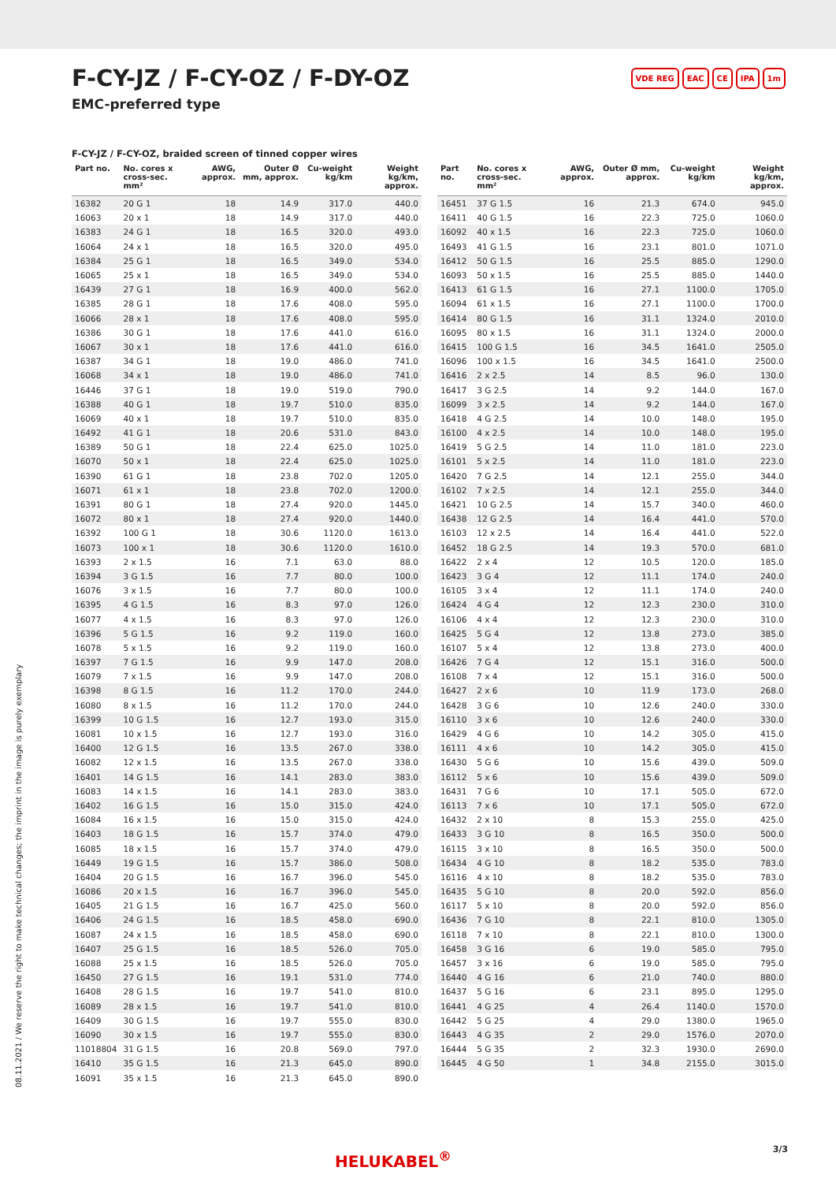F-CY-JZ / F-CY-OZ / F-DY-OZ
EMC-preferred type
VDE REG EAC CE IPA 1m
F-CY-JZ / F-CY-OZ, braided screen of tinned copper wires
| Part no. | No. cores x cross-sec. mm² | AWG, approx. | Outer Ø mm, approx. | Cu-weight kg/km | Weight kg/km, approx. |
| --- | --- | --- | --- | --- | --- |
| 16382 | 20 G 1 | 18 | 14.9 | 317.0 | 440.0 |
| 16063 | 20 x 1 | 18 | 14.9 | 317.0 | 440.0 |
| 16383 | 24 G 1 | 18 | 16.5 | 320.0 | 493.0 |
| 16064 | 24 x 1 | 18 | 16.5 | 320.0 | 495.0 |
| 16384 | 25 G 1 | 18 | 16.5 | 349.0 | 534.0 |
| 16065 | 25 x 1 | 18 | 16.5 | 349.0 | 534.0 |
| 16439 | 27 G 1 | 18 | 16.9 | 400.0 | 562.0 |
| 16385 | 28 G 1 | 18 | 17.6 | 408.0 | 595.0 |
| 16066 | 28 x 1 | 18 | 17.6 | 408.0 | 595.0 |
| 16386 | 30 G 1 | 18 | 17.6 | 441.0 | 616.0 |
| 16067 | 30 x 1 | 18 | 17.6 | 441.0 | 616.0 |
| 16387 | 34 G 1 | 18 | 19.0 | 486.0 | 741.0 |
| 16068 | 34 x 1 | 18 | 19.0 | 486.0 | 741.0 |
| 16446 | 37 G 1 | 18 | 19.0 | 519.0 | 790.0 |
| 16388 | 40 G 1 | 18 | 19.7 | 510.0 | 835.0 |
| 16069 | 40 x 1 | 18 | 19.7 | 510.0 | 835.0 |
| 16492 | 41 G 1 | 18 | 20.6 | 531.0 | 843.0 |
| 16389 | 50 G 1 | 18 | 22.4 | 625.0 | 1025.0 |
| 16070 | 50 x 1 | 18 | 22.4 | 625.0 | 1025.0 |
| 16390 | 61 G 1 | 18 | 23.8 | 702.0 | 1205.0 |
| 16071 | 61 x 1 | 18 | 23.8 | 702.0 | 1200.0 |
| 16391 | 80 G 1 | 18 | 27.4 | 920.0 | 1445.0 |
| 16072 | 80 x 1 | 18 | 27.4 | 920.0 | 1440.0 |
| 16392 | 100 G 1 | 18 | 30.6 | 1120.0 | 1613.0 |
| 16073 | 100 x 1 | 18 | 30.6 | 1120.0 | 1610.0 |
| 16393 | 2 x 1.5 | 16 | 7.1 | 63.0 | 88.0 |
| 16394 | 3 G 1.5 | 16 | 7.7 | 80.0 | 100.0 |
| 16076 | 3 x 1.5 | 16 | 7.7 | 80.0 | 100.0 |
| 16395 | 4 G 1.5 | 16 | 8.3 | 97.0 | 126.0 |
| 16077 | 4 x 1.5 | 16 | 8.3 | 97.0 | 126.0 |
| 16396 | 5 G 1.5 | 16 | 9.2 | 119.0 | 160.0 |
| 16078 | 5 x 1.5 | 16 | 9.2 | 119.0 | 160.0 |
| 16397 | 7 G 1.5 | 16 | 9.9 | 147.0 | 208.0 |
| 16079 | 7 x 1.5 | 16 | 9.9 | 147.0 | 208.0 |
| 16398 | 8 G 1.5 | 16 | 11.2 | 170.0 | 244.0 |
| 16080 | 8 x 1.5 | 16 | 11.2 | 170.0 | 244.0 |
| 16399 | 10 G 1.5 | 16 | 12.7 | 193.0 | 315.0 |
| 16081 | 10 x 1.5 | 16 | 12.7 | 193.0 | 316.0 |
| 16400 | 12 G 1.5 | 16 | 13.5 | 267.0 | 338.0 |
| 16082 | 12 x 1.5 | 16 | 13.5 | 267.0 | 338.0 |
| 16401 | 14 G 1.5 | 16 | 14.1 | 283.0 | 383.0 |
| 16083 | 14 x 1.5 | 16 | 14.1 | 283.0 | 383.0 |
| 16402 | 16 G 1.5 | 16 | 15.0 | 315.0 | 424.0 |
| 16084 | 16 x 1.5 | 16 | 15.0 | 315.0 | 424.0 |
| 16403 | 18 G 1.5 | 16 | 15.7 | 374.0 | 479.0 |
| 16085 | 18 x 1.5 | 16 | 15.7 | 374.0 | 479.0 |
| 16449 | 19 G 1.5 | 16 | 15.7 | 386.0 | 508.0 |
| 16404 | 20 G 1.5 | 16 | 16.7 | 396.0 | 545.0 |
| 16086 | 20 x 1.5 | 16 | 16.7 | 396.0 | 545.0 |
| 16405 | 21 G 1.5 | 16 | 16.7 | 425.0 | 560.0 |
| 16406 | 24 G 1.5 | 16 | 18.5 | 458.0 | 690.0 |
| 16087 | 24 x 1.5 | 16 | 18.5 | 458.0 | 690.0 |
| 16407 | 25 G 1.5 | 16 | 18.5 | 526.0 | 705.0 |
| 16088 | 25 x 1.5 | 16 | 18.5 | 526.0 | 705.0 |
| 16450 | 27 G 1.5 | 16 | 19.1 | 531.0 | 774.0 |
| 16408 | 28 G 1.5 | 16 | 19.7 | 541.0 | 810.0 |
| 16089 | 28 x 1.5 | 16 | 19.7 | 541.0 | 810.0 |
| 16409 | 30 G 1.5 | 16 | 19.7 | 555.0 | 830.0 |
| 16090 | 30 x 1.5 | 16 | 19.7 | 555.0 | 830.0 |
| 11018804 | 31 G 1.5 | 16 | 20.8 | 569.0 | 797.0 |
| 16410 | 35 G 1.5 | 16 | 21.3 | 645.0 | 890.0 |
| 16091 | 35 x 1.5 | 16 | 21.3 | 645.0 | 890.0 |
| Part no. | No. cores x cross-sec. mm² | AWG, approx. | Outer Ø mm, approx. | Cu-weight kg/km | Weight kg/km, approx. |
| --- | --- | --- | --- | --- | --- |
| 16451 | 37 G 1.5 | 16 | 21.3 | 674.0 | 945.0 |
| 16411 | 40 G 1.5 | 16 | 22.3 | 725.0 | 1060.0 |
| 16092 | 40 x 1.5 | 16 | 22.3 | 725.0 | 1060.0 |
| 16493 | 41 G 1.5 | 16 | 23.1 | 801.0 | 1071.0 |
| 16412 | 50 G 1.5 | 16 | 25.5 | 885.0 | 1290.0 |
| 16093 | 50 x 1.5 | 16 | 25.5 | 885.0 | 1440.0 |
| 16413 | 61 G 1.5 | 16 | 27.1 | 1100.0 | 1705.0 |
| 16094 | 61 x 1.5 | 16 | 27.1 | 1100.0 | 1700.0 |
| 16414 | 80 G 1.5 | 16 | 31.1 | 1324.0 | 2010.0 |
| 16095 | 80 x 1.5 | 16 | 31.1 | 1324.0 | 2000.0 |
| 16415 | 100 G 1.5 | 16 | 34.5 | 1641.0 | 2505.0 |
| 16096 | 100 x 1.5 | 16 | 34.5 | 1641.0 | 2500.0 |
| 16416 | 2 x 2.5 | 14 | 8.5 | 96.0 | 130.0 |
| 16417 | 3 G 2.5 | 14 | 9.2 | 144.0 | 167.0 |
| 16099 | 3 x 2.5 | 14 | 9.2 | 144.0 | 167.0 |
| 16418 | 4 G 2.5 | 14 | 10.0 | 148.0 | 195.0 |
| 16100 | 4 x 2.5 | 14 | 10.0 | 148.0 | 195.0 |
| 16419 | 5 G 2.5 | 14 | 11.0 | 181.0 | 223.0 |
| 16101 | 5 x 2.5 | 14 | 11.0 | 181.0 | 223.0 |
| 16420 | 7 G 2.5 | 14 | 12.1 | 255.0 | 344.0 |
| 16102 | 7 x 2.5 | 14 | 12.1 | 255.0 | 344.0 |
| 16421 | 10 G 2.5 | 14 | 15.7 | 340.0 | 460.0 |
| 16438 | 12 G 2.5 | 14 | 16.4 | 441.0 | 570.0 |
| 16103 | 12 x 2.5 | 14 | 16.4 | 441.0 | 522.0 |
| 16452 | 18 G 2.5 | 14 | 19.3 | 570.0 | 681.0 |
| 16422 | 2 x 4 | 12 | 10.5 | 120.0 | 185.0 |
| 16423 | 3 G 4 | 12 | 11.1 | 174.0 | 240.0 |
| 16105 | 3 x 4 | 12 | 11.1 | 174.0 | 240.0 |
| 16424 | 4 G 4 | 12 | 12.3 | 230.0 | 310.0 |
| 16106 | 4 x 4 | 12 | 12.3 | 230.0 | 310.0 |
| 16425 | 5 G 4 | 12 | 13.8 | 273.0 | 385.0 |
| 16107 | 5 x 4 | 12 | 13.8 | 273.0 | 400.0 |
| 16426 | 7 G 4 | 12 | 15.1 | 316.0 | 500.0 |
| 16108 | 7 x 4 | 12 | 15.1 | 316.0 | 500.0 |
| 16427 | 2 x 6 | 10 | 11.9 | 173.0 | 268.0 |
| 16428 | 3 G 6 | 10 | 12.6 | 240.0 | 330.0 |
| 16110 | 3 x 6 | 10 | 12.6 | 240.0 | 330.0 |
| 16429 | 4 G 6 | 10 | 14.2 | 305.0 | 415.0 |
| 16111 | 4 x 6 | 10 | 14.2 | 305.0 | 415.0 |
| 16430 | 5 G 6 | 10 | 15.6 | 439.0 | 509.0 |
| 16112 | 5 x 6 | 10 | 15.6 | 439.0 | 509.0 |
| 16431 | 7 G 6 | 10 | 17.1 | 505.0 | 672.0 |
| 16113 | 7 x 6 | 10 | 17.1 | 505.0 | 672.0 |
| 16432 | 2 x 10 | 8 | 15.3 | 255.0 | 425.0 |
| 16433 | 3 G 10 | 8 | 16.5 | 350.0 | 500.0 |
| 16115 | 3 x 10 | 8 | 16.5 | 350.0 | 500.0 |
| 16434 | 4 G 10 | 8 | 18.2 | 535.0 | 783.0 |
| 16116 | 4 x 10 | 8 | 18.2 | 535.0 | 783.0 |
| 16435 | 5 G 10 | 8 | 20.0 | 592.0 | 856.0 |
| 16117 | 5 x 10 | 8 | 20.0 | 592.0 | 856.0 |
| 16436 | 7 G 10 | 8 | 22.1 | 810.0 | 1305.0 |
| 16118 | 7 x 10 | 8 | 22.1 | 810.0 | 1300.0 |
| 16458 | 3 G 16 | 6 | 19.0 | 585.0 | 795.0 |
| 16457 | 3 x 16 | 6 | 19.0 | 585.0 | 795.0 |
| 16440 | 4 G 16 | 6 | 21.0 | 740.0 | 880.0 |
| 16437 | 5 G 16 | 6 | 23.1 | 895.0 | 1295.0 |
| 16441 | 4 G 25 | 4 | 26.4 | 1140.0 | 1570.0 |
| 16442 | 5 G 25 | 4 | 29.0 | 1380.0 | 1965.0 |
| 16443 | 4 G 35 | 2 | 29.0 | 1576.0 | 2070.0 |
| 16444 | 5 G 35 | 2 | 32.3 | 1930.0 | 2690.0 |
| 16445 | 4 G 50 | 1 | 34.8 | 2155.0 | 3015.0 |
08.11.2021 / We reserve the right to make technical changes; the imprint in the image is purely exemplary
HELUKABEL<sup>®</sup> 3/3